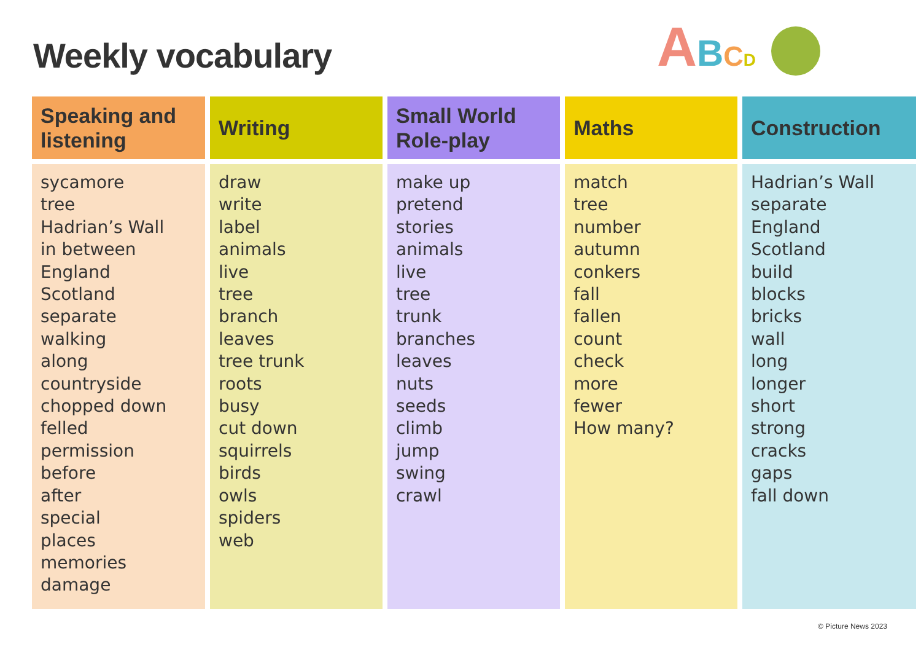Weekly vocabulary ABCD
| Speaking and listening | Writing | Small World Role-play | Maths | Construction |
| --- | --- | --- | --- | --- |
| sycamore tree Hadrian’s Wall in between England Scotland separate walking along countryside chopped down felled permission before after special places memories damage | draw write label animals live tree branch leaves tree trunk roots busy cut down squirrels birds owls spiders web | make up pretend stories animals live tree trunk branches leaves nuts seeds climb jump swing crawl | match tree number autumn conkers fall fallen count check more fewer How many? | Hadrian’s Wall separate England Scotland build blocks bricks wall long longer short strong cracks gaps fall down |
© Picture News 2023